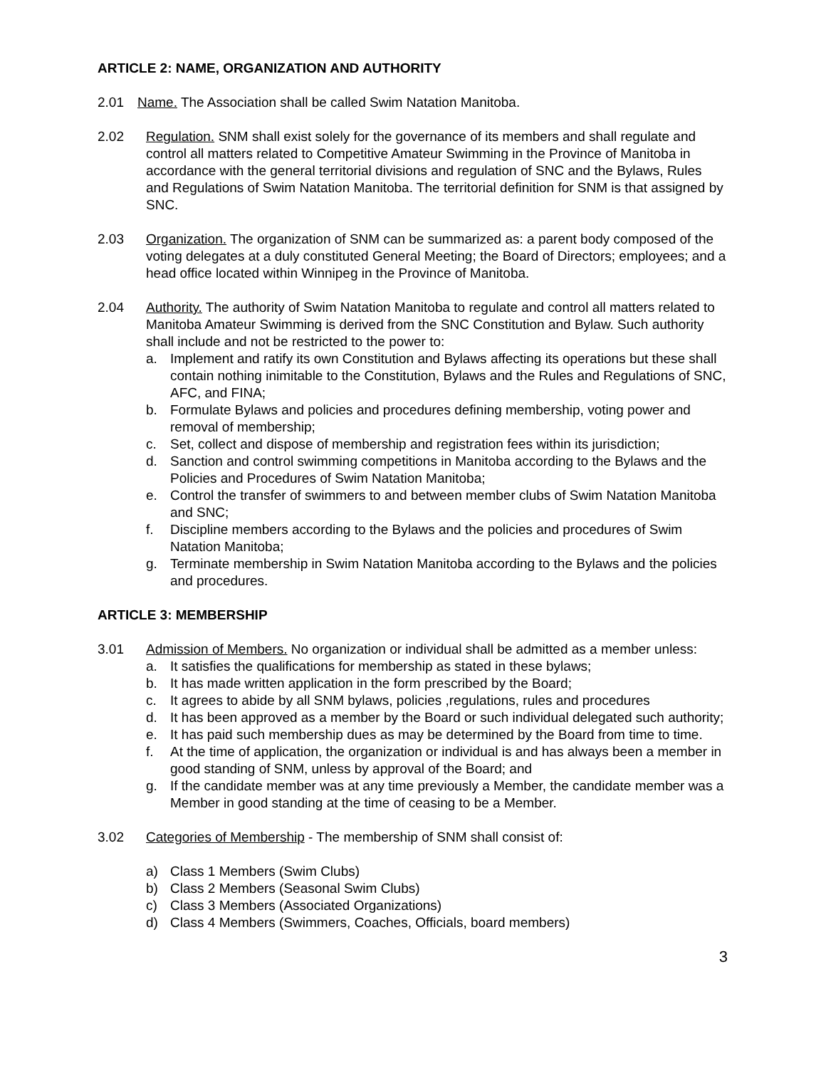ARTICLE 2: NAME, ORGANIZATION AND AUTHORITY
2.01 Name. The Association shall be called Swim Natation Manitoba.
2.02 Regulation. SNM shall exist solely for the governance of its members and shall regulate and control all matters related to Competitive Amateur Swimming in the Province of Manitoba in accordance with the general territorial divisions and regulation of SNC and the Bylaws, Rules and Regulations of Swim Natation Manitoba. The territorial definition for SNM is that assigned by SNC.
2.03 Organization. The organization of SNM can be summarized as: a parent body composed of the voting delegates at a duly constituted General Meeting; the Board of Directors; employees; and a head office located within Winnipeg in the Province of Manitoba.
2.04 Authority. The authority of Swim Natation Manitoba to regulate and control all matters related to Manitoba Amateur Swimming is derived from the SNC Constitution and Bylaw. Such authority shall include and not be restricted to the power to:
a. Implement and ratify its own Constitution and Bylaws affecting its operations but these shall contain nothing inimitable to the Constitution, Bylaws and the Rules and Regulations of SNC, AFC, and FINA;
b. Formulate Bylaws and policies and procedures defining membership, voting power and removal of membership;
c. Set, collect and dispose of membership and registration fees within its jurisdiction;
d. Sanction and control swimming competitions in Manitoba according to the Bylaws and the Policies and Procedures of Swim Natation Manitoba;
e. Control the transfer of swimmers to and between member clubs of Swim Natation Manitoba and SNC;
f. Discipline members according to the Bylaws and the policies and procedures of Swim Natation Manitoba;
g. Terminate membership in Swim Natation Manitoba according to the Bylaws and the policies and procedures.
ARTICLE 3: MEMBERSHIP
3.01 Admission of Members. No organization or individual shall be admitted as a member unless:
a. It satisfies the qualifications for membership as stated in these bylaws;
b. It has made written application in the form prescribed by the Board;
c. It agrees to abide by all SNM bylaws, policies ,regulations, rules and procedures
d. It has been approved as a member by the Board or such individual delegated such authority;
e. It has paid such membership dues as may be determined by the Board from time to time.
f. At the time of application, the organization or individual is and has always been a member in good standing of SNM, unless by approval of the Board; and
g. If the candidate member was at any time previously a Member, the candidate member was a Member in good standing at the time of ceasing to be a Member.
3.02 Categories of Membership - The membership of SNM shall consist of:
a) Class 1 Members (Swim Clubs)
b) Class 2 Members (Seasonal Swim Clubs)
c) Class 3 Members (Associated Organizations)
d) Class 4 Members (Swimmers, Coaches, Officials, board members)
3